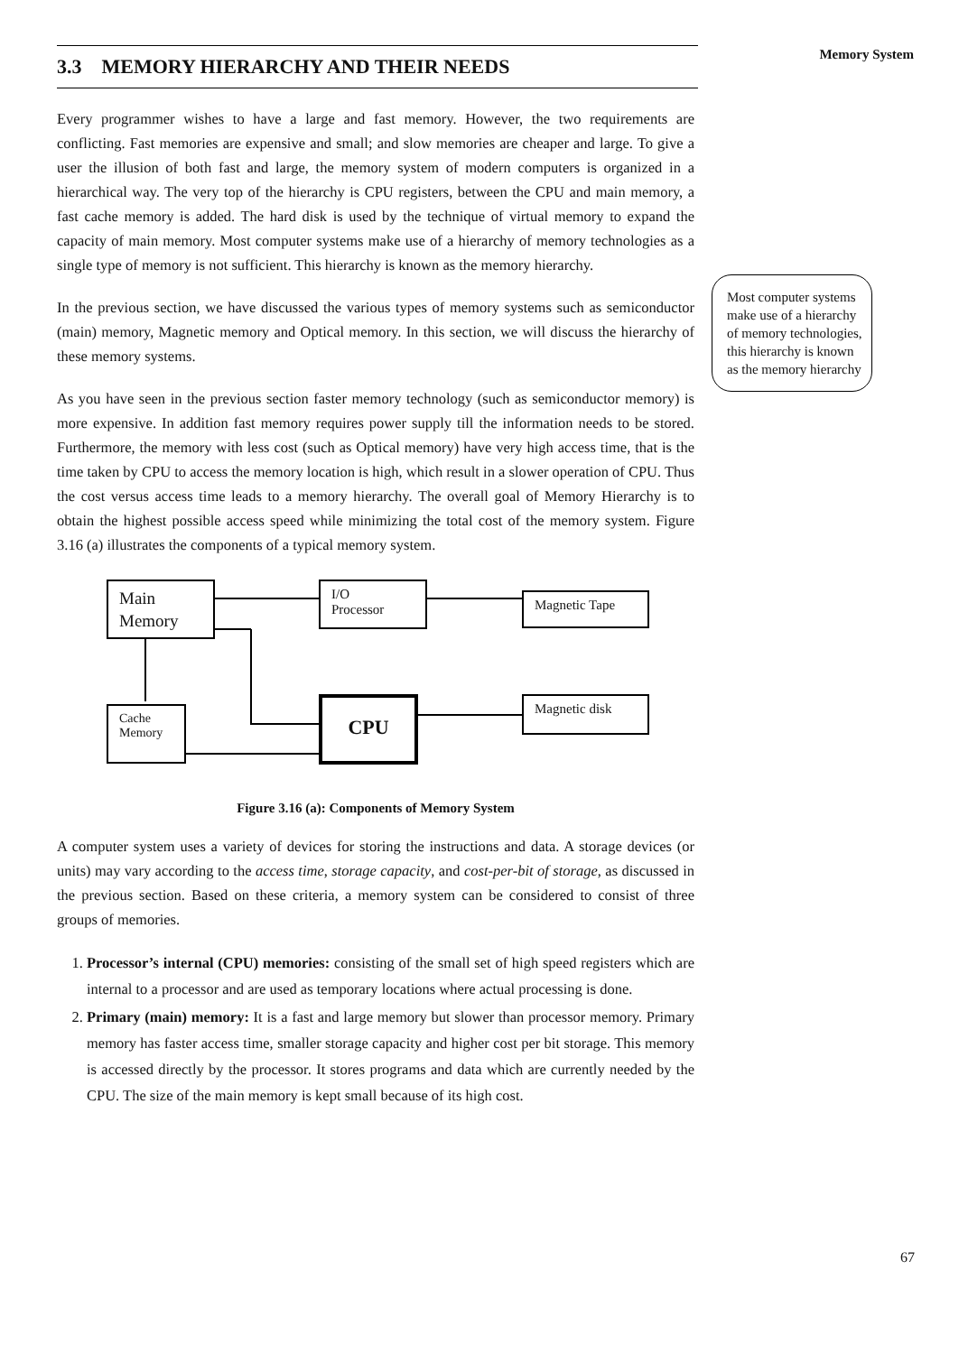Memory System
Most computer systems make use of a hierarchy of memory technologies, this hierarchy is known as the memory hierarchy
3.3 MEMORY HIERARCHY AND THEIR NEEDS
Every programmer wishes to have a large and fast memory. However, the two requirements are conflicting. Fast memories are expensive and small; and slow memories are cheaper and large. To give a user the illusion of both fast and large, the memory system of modern computers is organized in a hierarchical way. The very top of the hierarchy is CPU registers, between the CPU and main memory, a fast cache memory is added. The hard disk is used by the technique of virtual memory to expand the capacity of main memory. Most computer systems make use of a hierarchy of memory technologies as a single type of memory is not sufficient. This hierarchy is known as the memory hierarchy.
In the previous section, we have discussed the various types of memory systems such as semiconductor (main) memory, Magnetic memory and Optical memory. In this section, we will discuss the hierarchy of these memory systems.
As you have seen in the previous section faster memory technology (such as semiconductor memory) is more expensive. In addition fast memory requires power supply till the information needs to be stored. Furthermore, the memory with less cost (such as Optical memory) have very high access time, that is the time taken by CPU to access the memory location is high, which result in a slower operation of CPU. Thus the cost versus access time leads to a memory hierarchy. The overall goal of Memory Hierarchy is to obtain the highest possible access speed while minimizing the total cost of the memory system. Figure 3.16 (a) illustrates the components of a typical memory system.
Main Memory
I/O
Processor
Magnetic Tape
Cache Memory
CPU Magnetic disk
Figure 3.16 (a): Components of Memory System
A computer system uses a variety of devices for storing the instructions and data. A storage devices (or units) may vary according to the access time, storage capacity, and cost-per-bit of storage, as discussed in the previous section. Based on these criteria, a memory system can be considered to consist of three groups of memories.
1. Processor’s internal (CPU) memories: consisting of the small set of high speed registers which are internal to a processor and are used as temporary locations where actual processing is done.
2. Primary (main) memory: It is a fast and large memory but slower than processor memory. Primary memory has faster access time, smaller storage capacity and higher cost per bit storage. This memory is accessed directly by the processor. It stores programs and data which are currently needed by the CPU. The size of the main memory is kept small because of its high cost.
67